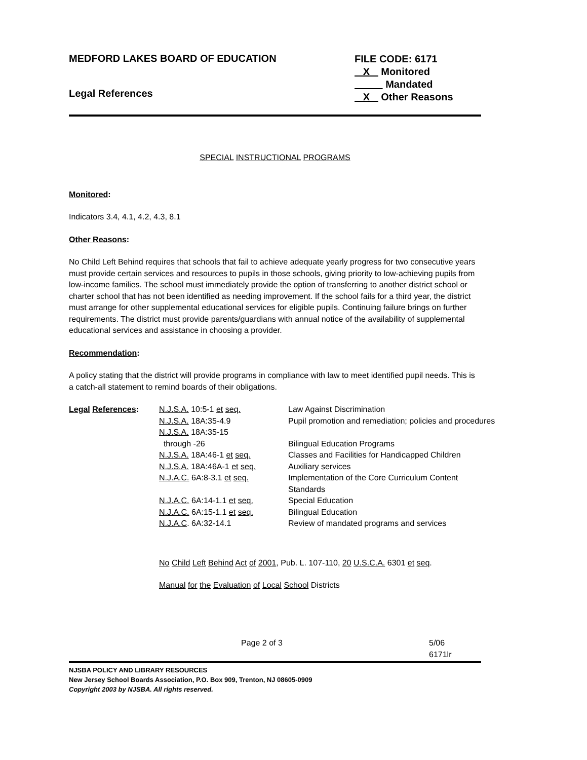MEDFORD LAKES BOARD OF EDUCATION
Legal References
FILE CODE: 6171
X Monitored
Mandated
X Other Reasons
SPECIAL INSTRUCTIONAL PROGRAMS
Monitored:
Indicators 3.4, 4.1, 4.2, 4.3, 8.1
Other Reasons:
No Child Left Behind requires that schools that fail to achieve adequate yearly progress for two consecutive years must provide certain services and resources to pupils in those schools, giving priority to low-achieving pupils from low-income families. The school must immediately provide the option of transferring to another district school or charter school that has not been identified as needing improvement. If the school fails for a third year, the district must arrange for other supplemental educational services for eligible pupils. Continuing failure brings on further requirements. The district must provide parents/guardians with annual notice of the availability of supplemental educational services and assistance in choosing a provider.
Recommendation:
A policy stating that the district will provide programs in compliance with law to meet identified pupil needs. This is a catch-all statement to remind boards of their obligations.
| Legal References : | N.J.S.A. 10:5-1 et seq. | Law Against Discrimination |
| | N.J.S.A. 18A:35-4.9 | Pupil promotion and remediation; policies and procedures |
| | N.J.S.A. 18A:35-15 through -26 | Bilingual Education Programs |
| | N.J.S.A. 18A:46-1 et seq. | Classes and Facilities for Handicapped Children |
| | N.J.S.A. 18A:46A-1 et seq. | Auxiliary services |
| | N.J.A.C. 6A:8-3.1 et seq. | Implementation of the Core Curriculum Content Standards |
| | N.J.A.C. 6A:14-1.1 et seq. | Special Education |
| | N.J.A.C. 6A:15-1.1 et seq. | Bilingual Education |
| | N.J.A.C . 6A:32-14.1 | Review of mandated programs and services |
No Child Left Behind Act of 2001, Pub. L. 107-110, 20 U.S.C.A. 6301 et seq.
Manual for the Evaluation of Local School Districts
Page 2 of 3 5/06
6171lr
NJSBA POLICY AND LIBRARY RESOURCES
New Jersey School Boards Association, P.O. Box 909, Trenton, NJ 08605-0909
Copyright 2003 by NJSBA. All rights reserved.